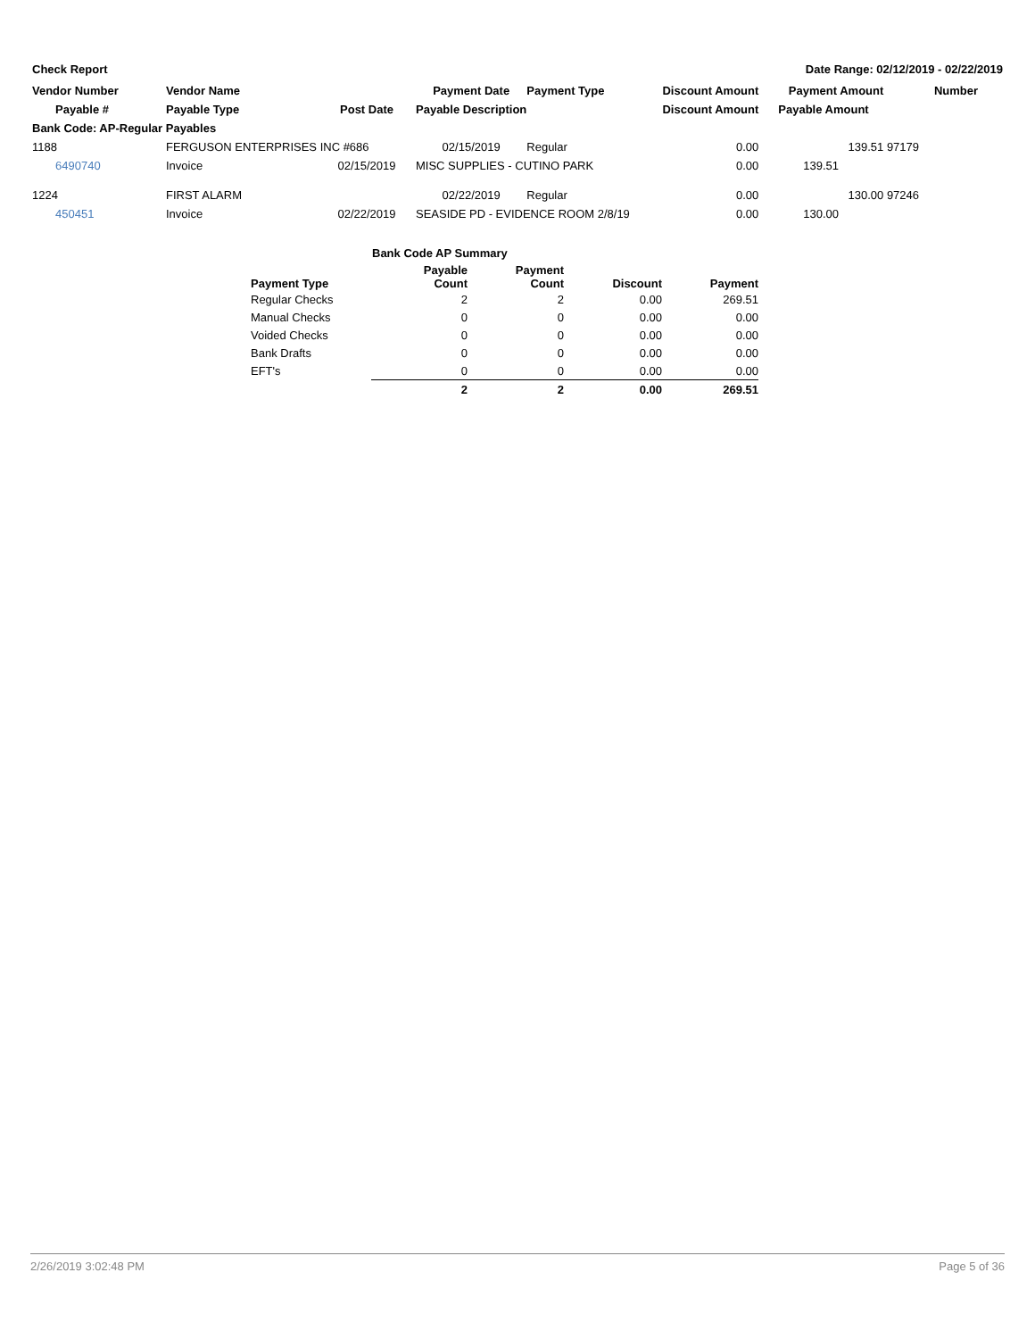Check Report Date Range: 02/12/2019 - 02/22/2019
| Vendor Number | Vendor Name | | Payment Date | Payment Type | Discount Amount | Payment Amount | Number |
| --- | --- | --- | --- | --- | --- | --- | --- |
| Payable # | Payable Type | Post Date | Payable Description | | Discount Amount | Payable Amount | |
| Bank Code: AP-Regular Payables | | | | | | | |
| 1188 | FERGUSON ENTERPRISES INC #686 | | 02/15/2019 | Regular | 0.00 | 139.51 | 97179 |
| 6490740 | Invoice | 02/15/2019 | MISC SUPPLIES - CUTINO PARK | | 0.00 | 139.51 | |
| 1224 | FIRST ALARM | | 02/22/2019 | Regular | 0.00 | 130.00 | 97246 |
| 450451 | Invoice | 02/22/2019 | SEASIDE PD - EVIDENCE ROOM 2/8/19 | | 0.00 | 130.00 | |
Bank Code AP Summary
| Payment Type | Payable Count | Payment Count | Discount | Payment |
| --- | --- | --- | --- | --- |
| Regular Checks | 2 | 2 | 0.00 | 269.51 |
| Manual Checks | 0 | 0 | 0.00 | 0.00 |
| Voided Checks | 0 | 0 | 0.00 | 0.00 |
| Bank Drafts | 0 | 0 | 0.00 | 0.00 |
| EFT's | 0 | 0 | 0.00 | 0.00 |
| | 2 | 2 | 0.00 | 269.51 |
2/26/2019 3:02:48 PM Page 5 of 36